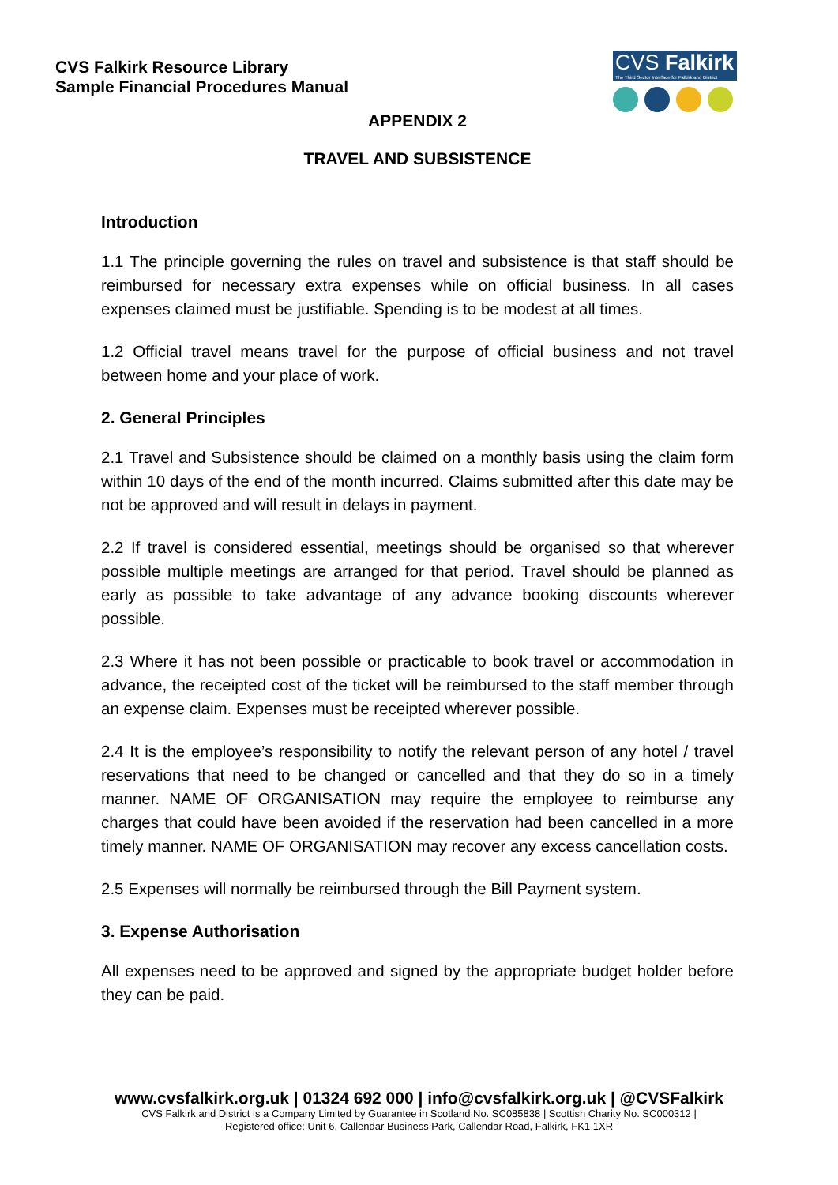CVS Falkirk Resource Library
Sample Financial Procedures Manual
CVS Falkirk
The Third Sector Interface for Falkirk and District
APPENDIX 2
TRAVEL AND SUBSISTENCE
Introduction
1.1 The principle governing the rules on travel and subsistence is that staff should be reimbursed for necessary extra expenses while on official business. In all cases expenses claimed must be justifiable. Spending is to be modest at all times.
1.2 Official travel means travel for the purpose of official business and not travel between home and your place of work.
2. General Principles
2.1 Travel and Subsistence should be claimed on a monthly basis using the claim form within 10 days of the end of the month incurred. Claims submitted after this date may be not be approved and will result in delays in payment.
2.2 If travel is considered essential, meetings should be organised so that wherever possible multiple meetings are arranged for that period. Travel should be planned as early as possible to take advantage of any advance booking discounts wherever possible.
2.3 Where it has not been possible or practicable to book travel or accommodation in advance, the receipted cost of the ticket will be reimbursed to the staff member through an expense claim. Expenses must be receipted wherever possible.
2.4 It is the employee’s responsibility to notify the relevant person of any hotel / travel reservations that need to be changed or cancelled and that they do so in a timely manner. NAME OF ORGANISATION may require the employee to reimburse any charges that could have been avoided if the reservation had been cancelled in a more timely manner. NAME OF ORGANISATION may recover any excess cancellation costs.
2.5 Expenses will normally be reimbursed through the Bill Payment system.
3. Expense Authorisation
All expenses need to be approved and signed by the appropriate budget holder before they can be paid.
www.cvsfalkirk.org.uk | 01324 692 000 | info@cvsfalkirk.org.uk | @CVSFalkirk
CVS Falkirk and District is a Company Limited by Guarantee in Scotland No. SC085838 | Scottish Charity No. SC000312 |
Registered office: Unit 6, Callendar Business Park, Callendar Road, Falkirk, FK1 1XR